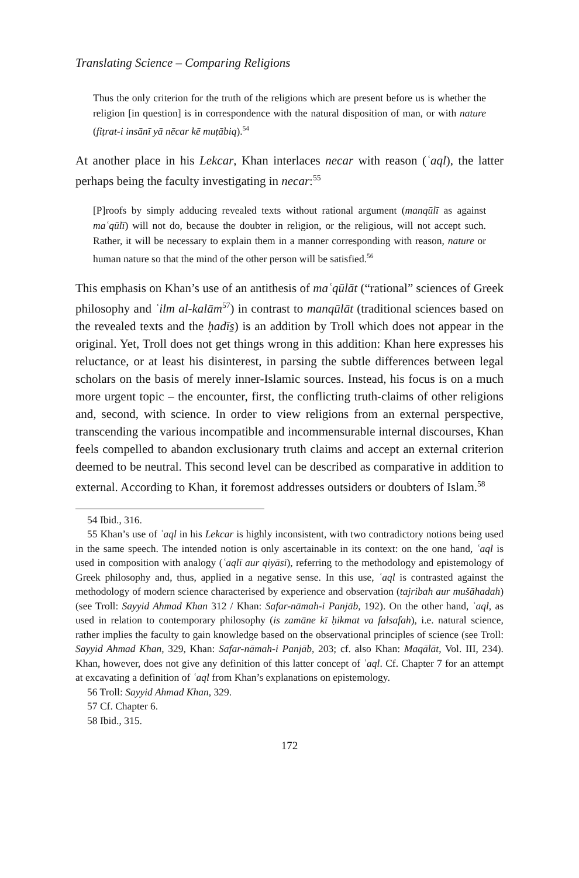Translating Science – Comparing Religions
Thus the only criterion for the truth of the religions which are present before us is whether the religion [in question] is in correspondence with the natural disposition of man, or with nature (fiṭrat-i insānī yā nēcar kē muṭābiq).<sup>54</sup>
At another place in his Lekcar, Khan interlaces necar with reason (ʿaql), the latter perhaps being the faculty investigating in necar:<sup>55</sup>
[P]roofs by simply adducing revealed texts without rational argument (manqūlī as against maʿqūlī) will not do, because the doubter in religion, or the religious, will not accept such. Rather, it will be necessary to explain them in a manner corresponding with reason, nature or human nature so that the mind of the other person will be satisfied.<sup>56</sup>
This emphasis on Khan’s use of an antithesis of maʿqūlāt (“rational” sciences of Greek philosophy and ʿilm al-kalām<sup>57</sup>) in contrast to manqūlāt (traditional sciences based on the revealed texts and the ḥadīs̱) is an addition by Troll which does not appear in the original. Yet, Troll does not get things wrong in this addition: Khan here expresses his reluctance, or at least his disinterest, in parsing the subtle differences between legal scholars on the basis of merely inner-Islamic sources. Instead, his focus is on a much more urgent topic – the encounter, first, the conflicting truth-claims of other religions and, second, with science. In order to view religions from an external perspective, transcending the various incompatible and incommensurable internal discourses, Khan feels compelled to abandon exclusionary truth claims and accept an external criterion deemed to be neutral. This second level can be described as comparative in addition to external. According to Khan, it foremost addresses outsiders or doubters of Islam.<sup>58</sup>
54 Ibid., 316.
55 Khan’s use of ʿaql in his Lekcar is highly inconsistent, with two contradictory notions being used in the same speech. The intended notion is only ascertainable in its context: on the one hand, ʿaql is used in composition with analogy (ʿaqlī aur qiyāsi), referring to the methodology and epistemology of Greek philosophy and, thus, applied in a negative sense. In this use, ʿaql is contrasted against the methodology of modern science characterised by experience and observation (tajribah aur mušāhadah) (see Troll: Sayyid Ahmad Khan 312 / Khan: Safar-nāmah-i Panjāb, 192). On the other hand, ʿaql, as used in relation to contemporary philosophy (is zamāne kī ḥikmat va falsafah), i.e. natural science, rather implies the faculty to gain knowledge based on the observational principles of science (see Troll: Sayyid Ahmad Khan, 329, Khan: Safar-nāmah-i Panjāb, 203; cf. also Khan: Maqālāt, Vol. III, 234). Khan, however, does not give any definition of this latter concept of ʿaql. Cf. Chapter 7 for an attempt at excavating a definition of ʿaql from Khan’s explanations on epistemology.
56 Troll: Sayyid Ahmad Khan, 329.
57 Cf. Chapter 6.
58 Ibid., 315.
172